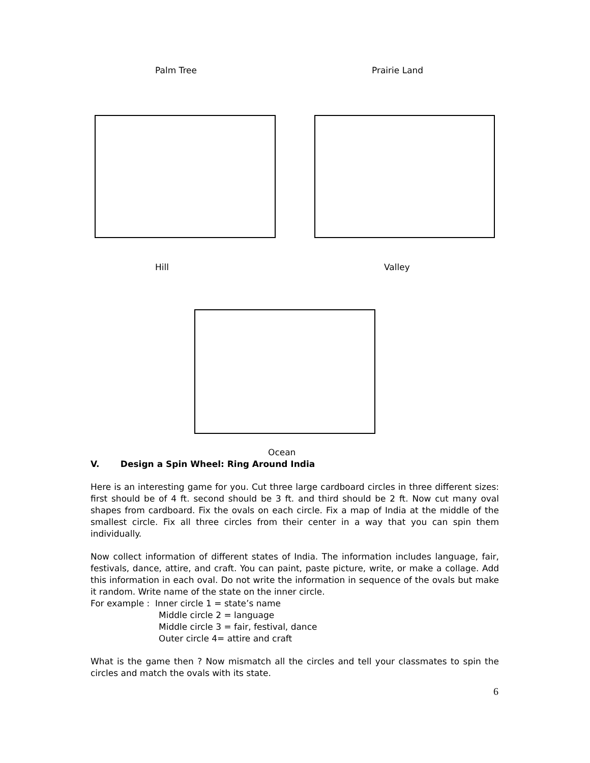Palm Tree Prairie Land
Hill Valley
Ocean
V. Design a Spin Wheel: Ring Around India
Here is an interesting game for you. Cut three large cardboard circles in three different sizes: first should be of 4 ft. second should be 3 ft. and third should be 2 ft. Now cut many oval shapes from cardboard. Fix the ovals on each circle. Fix a map of India at the middle of the smallest circle. Fix all three circles from their center in a way that you can spin them individually.
Now collect information of different states of India. The information includes language, fair, festivals, dance, attire, and craft. You can paint, paste picture, write, or make a collage. Add this information in each oval. Do not write the information in sequence of the ovals but make it random. Write name of the state on the inner circle.
For example : Inner circle 1 = state’s name
Middle circle 2 = language
Middle circle 3 = fair, festival, dance
Outer circle 4= attire and craft
What is the game then ? Now mismatch all the circles and tell your classmates to spin the circles and match the ovals with its state.
6